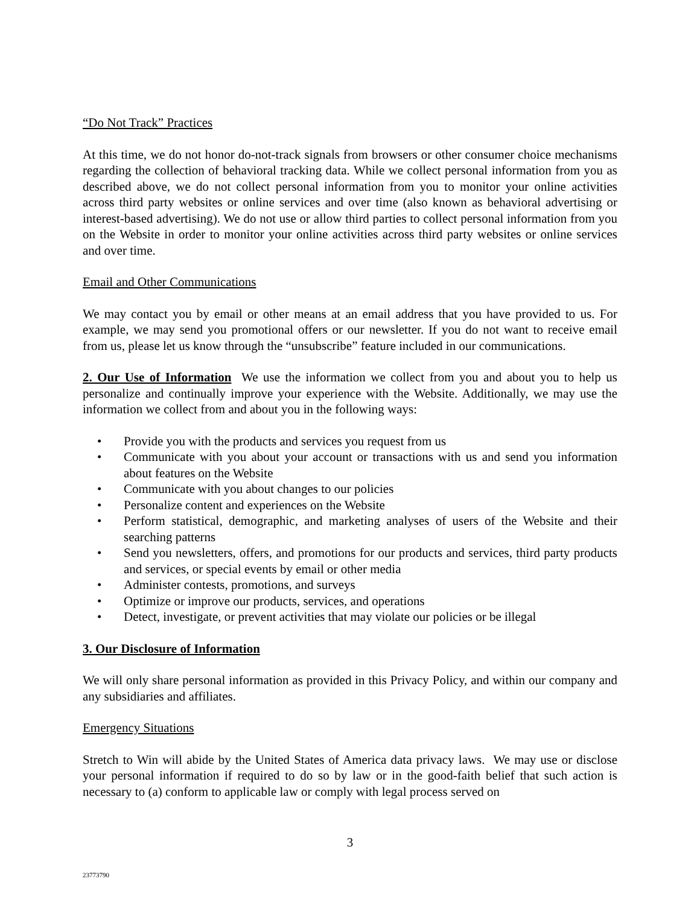“Do Not Track” Practices
At this time, we do not honor do-not-track signals from browsers or other consumer choice mechanisms regarding the collection of behavioral tracking data. While we collect personal information from you as described above, we do not collect personal information from you to monitor your online activities across third party websites or online services and over time (also known as behavioral advertising or interest-based advertising). We do not use or allow third parties to collect personal information from you on the Website in order to monitor your online activities across third party websites or online services and over time.
Email and Other Communications
We may contact you by email or other means at an email address that you have provided to us. For example, we may send you promotional offers or our newsletter. If you do not want to receive email from us, please let us know through the “unsubscribe” feature included in our communications.
2. Our Use of Information We use the information we collect from you and about you to help us personalize and continually improve your experience with the Website. Additionally, we may use the information we collect from and about you in the following ways:
• Provide you with the products and services you request from us
• Communicate with you about your account or transactions with us and send you information about features on the Website
• Communicate with you about changes to our policies
• Personalize content and experiences on the Website
• Perform statistical, demographic, and marketing analyses of users of the Website and their searching patterns
• Send you newsletters, offers, and promotions for our products and services, third party products and services, or special events by email or other media
• Administer contests, promotions, and surveys
• Optimize or improve our products, services, and operations
• Detect, investigate, or prevent activities that may violate our policies or be illegal
3. Our Disclosure of Information
We will only share personal information as provided in this Privacy Policy, and within our company and any subsidiaries and affiliates.
Emergency Situations
Stretch to Win will abide by the United States of America data privacy laws. We may use or disclose your personal information if required to do so by law or in the good-faith belief that such action is necessary to (a) conform to applicable law or comply with legal process served on
3
23773790